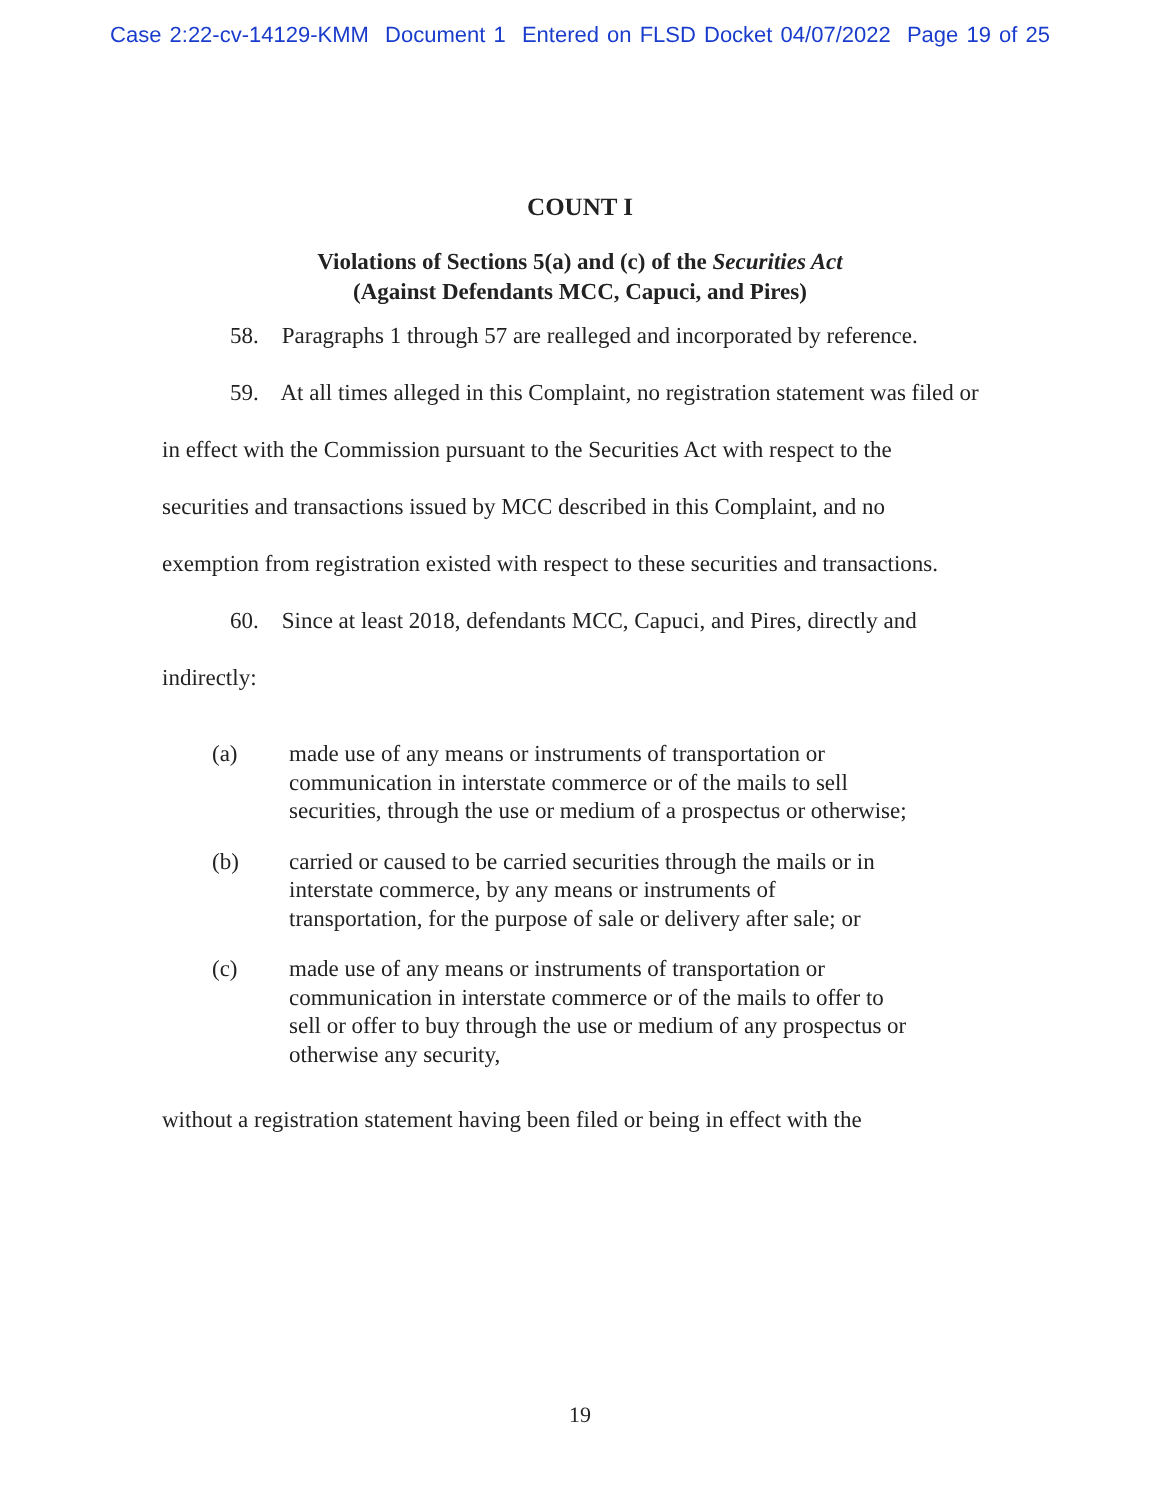Case 2:22-cv-14129-KMM Document 1 Entered on FLSD Docket 04/07/2022 Page 19 of 25
COUNT I
Violations of Sections 5(a) and (c) of the Securities Act
(Against Defendants MCC, Capuci, and Pires)
58. Paragraphs 1 through 57 are realleged and incorporated by reference.
59. At all times alleged in this Complaint, no registration statement was filed or in effect with the Commission pursuant to the Securities Act with respect to the securities and transactions issued by MCC described in this Complaint, and no exemption from registration existed with respect to these securities and transactions.
60. Since at least 2018, defendants MCC, Capuci, and Pires, directly and indirectly:
(a) made use of any means or instruments of transportation or communication in interstate commerce or of the mails to sell securities, through the use or medium of a prospectus or otherwise;
(b) carried or caused to be carried securities through the mails or in interstate commerce, by any means or instruments of transportation, for the purpose of sale or delivery after sale; or
(c) made use of any means or instruments of transportation or communication in interstate commerce or of the mails to offer to sell or offer to buy through the use or medium of any prospectus or otherwise any security,
without a registration statement having been filed or being in effect with the
19